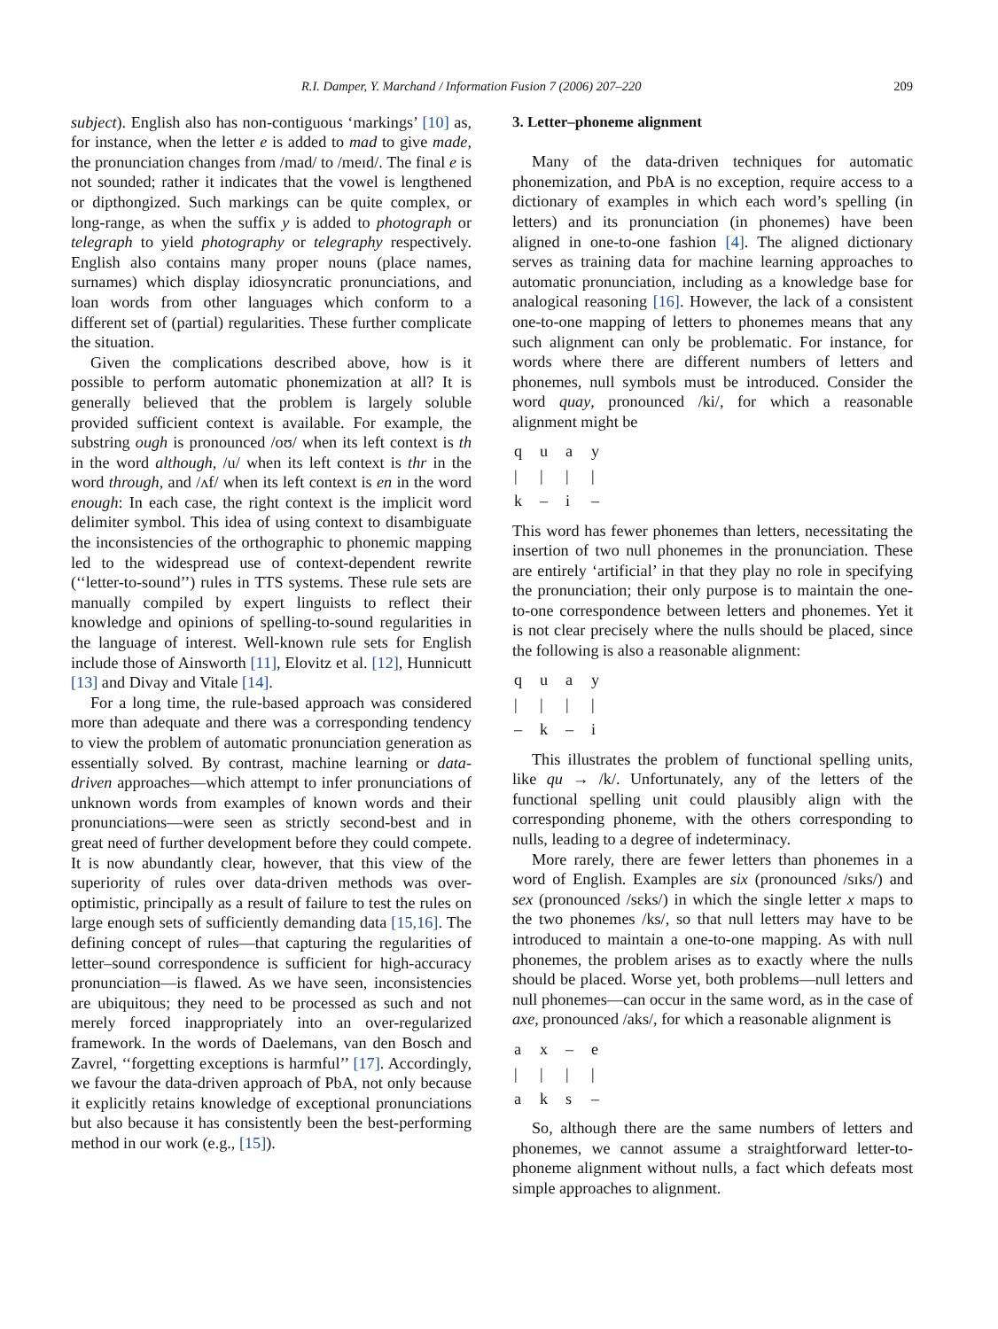R.I. Damper, Y. Marchand / Information Fusion 7 (2006) 207–220 209
subject). English also has non-contiguous ‘markings’ [10] as, for instance, when the letter e is added to mad to give made, the pronunciation changes from /mad/ to /meɪd/. The final e is not sounded; rather it indicates that the vowel is lengthened or dipthongized. Such markings can be quite complex, or long-range, as when the suffix y is added to photograph or telegraph to yield photography or telegraphy respectively. English also contains many proper nouns (place names, surnames) which display idiosyncratic pronunciations, and loan words from other languages which conform to a different set of (partial) regularities. These further complicate the situation.
Given the complications described above, how is it possible to perform automatic phonemization at all? It is generally believed that the problem is largely soluble provided sufficient context is available. For example, the substring ough is pronounced /oʊ/ when its left context is th in the word although, /u/ when its left context is thr in the word through, and /ʌf/ when its left context is en in the word enough: In each case, the right context is the implicit word delimiter symbol. This idea of using context to disambiguate the inconsistencies of the orthographic to phonemic mapping led to the widespread use of context-dependent rewrite (‘‘letter-to-sound’’) rules in TTS systems. These rule sets are manually compiled by expert linguists to reflect their knowledge and opinions of spelling-to-sound regularities in the language of interest. Well-known rule sets for English include those of Ainsworth [11], Elovitz et al. [12], Hunnicutt [13] and Divay and Vitale [14].
For a long time, the rule-based approach was considered more than adequate and there was a corresponding tendency to view the problem of automatic pronunciation generation as essentially solved. By contrast, machine learning or data-driven approaches—which attempt to infer pronunciations of unknown words from examples of known words and their pronunciations—were seen as strictly second-best and in great need of further development before they could compete. It is now abundantly clear, however, that this view of the superiority of rules over data-driven methods was over-optimistic, principally as a result of failure to test the rules on large enough sets of sufficiently demanding data [15,16]. The defining concept of rules—that capturing the regularities of letter–sound correspondence is sufficient for high-accuracy pronunciation—is flawed. As we have seen, inconsistencies are ubiquitous; they need to be processed as such and not merely forced inappropriately into an over-regularized framework. In the words of Daelemans, van den Bosch and Zavrel, ‘‘forgetting exceptions is harmful’’ [17]. Accordingly, we favour the data-driven approach of PbA, not only because it explicitly retains knowledge of exceptional pronunciations but also because it has consistently been the best-performing method in our work (e.g., [15]).
3. Letter–phoneme alignment
Many of the data-driven techniques for automatic phonemization, and PbA is no exception, require access to a dictionary of examples in which each word’s spelling (in letters) and its pronunciation (in phonemes) have been aligned in one-to-one fashion [4]. The aligned dictionary serves as training data for machine learning approaches to automatic pronunciation, including as a knowledge base for analogical reasoning [16]. However, the lack of a consistent one-to-one mapping of letters to phonemes means that any such alignment can only be problematic. For instance, for words where there are different numbers of letters and phonemes, null symbols must be introduced. Consider the word quay, pronounced /ki/, for which a reasonable alignment might be
| q | u | a | y |
| / | / | / | / |
| k | – | i | – |
This word has fewer phonemes than letters, necessitating the insertion of two null phonemes in the pronunciation. These are entirely ‘artificial’ in that they play no role in specifying the pronunciation; their only purpose is to maintain the one-to-one correspondence between letters and phonemes. Yet it is not clear precisely where the nulls should be placed, since the following is also a reasonable alignment:
| q | u | a | y |
| / | / | / | / |
| – | k | – | i |
This illustrates the problem of functional spelling units, like qu → /k/. Unfortunately, any of the letters of the functional spelling unit could plausibly align with the corresponding phoneme, with the others corresponding to nulls, leading to a degree of indeterminacy.
More rarely, there are fewer letters than phonemes in a word of English. Examples are six (pronounced /sɪks/) and sex (pronounced /sɛks/) in which the single letter x maps to the two phonemes /ks/, so that null letters may have to be introduced to maintain a one-to-one mapping. As with null phonemes, the problem arises as to exactly where the nulls should be placed. Worse yet, both problems—null letters and null phonemes—can occur in the same word, as in the case of axe, pronounced /aks/, for which a reasonable alignment is
| a | x | – | e |
| / | / | / | / |
| a | k | s | – |
So, although there are the same numbers of letters and phonemes, we cannot assume a straightforward letter-to-phoneme alignment without nulls, a fact which defeats most simple approaches to alignment.